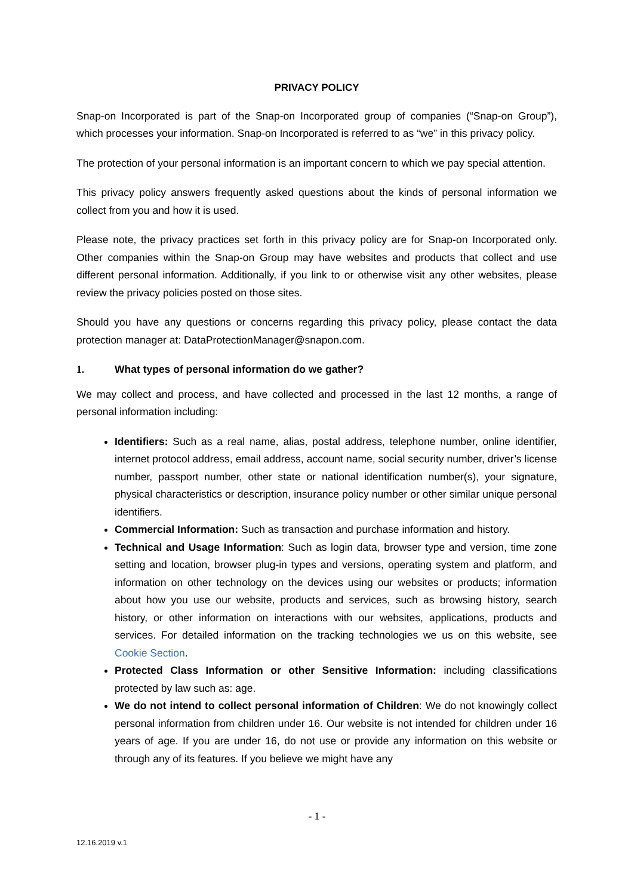PRIVACY POLICY
Snap-on Incorporated is part of the Snap-on Incorporated group of companies (“Snap-on Group”), which processes your information. Snap-on Incorporated is referred to as “we” in this privacy policy.
The protection of your personal information is an important concern to which we pay special attention.
This privacy policy answers frequently asked questions about the kinds of personal information we collect from you and how it is used.
Please note, the privacy practices set forth in this privacy policy are for Snap-on Incorporated only. Other companies within the Snap-on Group may have websites and products that collect and use different personal information. Additionally, if you link to or otherwise visit any other websites, please review the privacy policies posted on those sites.
Should you have any questions or concerns regarding this privacy policy, please contact the data protection manager at: DataProtectionManager@snapon.com.
1. What types of personal information do we gather?
We may collect and process, and have collected and processed in the last 12 months, a range of personal information including:
Identifiers: Such as a real name, alias, postal address, telephone number, online identifier, internet protocol address, email address, account name, social security number, driver’s license number, passport number, other state or national identification number(s), your signature, physical characteristics or description, insurance policy number or other similar unique personal identifiers.
Commercial Information: Such as transaction and purchase information and history.
Technical and Usage Information: Such as login data, browser type and version, time zone setting and location, browser plug-in types and versions, operating system and platform, and information on other technology on the devices using our websites or products; information about how you use our website, products and services, such as browsing history, search history, or other information on interactions with our websites, applications, products and services. For detailed information on the tracking technologies we us on this website, see Cookie Section.
Protected Class Information or other Sensitive Information: including classifications protected by law such as: age.
We do not intend to collect personal information of Children: We do not knowingly collect personal information from children under 16. Our website is not intended for children under 16 years of age. If you are under 16, do not use or provide any information on this website or through any of its features. If you believe we might have any
- 1 -
12.16.2019 v.1